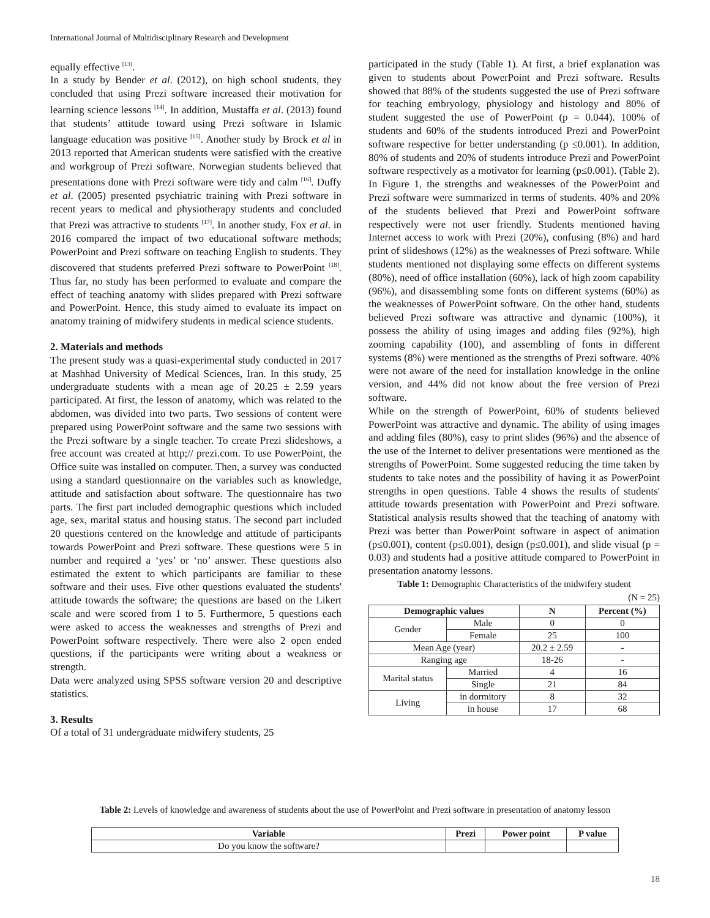International Journal of Multidisciplinary Research and Development
equally effective <sup>[13]</sup>.
In a study by Bender et al. (2012), on high school students, they concluded that using Prezi software increased their motivation for learning science lessons <sup>[14]</sup>. In addition, Mustaffa et al. (2013) found that students’ attitude toward using Prezi software in Islamic language education was positive <sup>[15]</sup>. Another study by Brock et al in 2013 reported that American students were satisfied with the creative and workgroup of Prezi software. Norwegian students believed that presentations done with Prezi software were tidy and calm <sup>[16]</sup>. Duffy et al. (2005) presented psychiatric training with Prezi software in recent years to medical and physiotherapy students and concluded that Prezi was attractive to students <sup>[17]</sup>. In another study, Fox et al. in 2016 compared the impact of two educational software methods; PowerPoint and Prezi software on teaching English to students. They discovered that students preferred Prezi software to PowerPoint <sup>[18]</sup>. Thus far, no study has been performed to evaluate and compare the effect of teaching anatomy with slides prepared with Prezi software and PowerPoint. Hence, this study aimed to evaluate its impact on anatomy training of midwifery students in medical science students.
2. Materials and methods
The present study was a quasi-experimental study conducted in 2017 at Mashhad University of Medical Sciences, Iran. In this study, 25 undergraduate students with a mean age of 20.25 ± 2.59 years participated. At first, the lesson of anatomy, which was related to the abdomen, was divided into two parts. Two sessions of content were prepared using PowerPoint software and the same two sessions with the Prezi software by a single teacher. To create Prezi slideshows, a free account was created at http;// prezi.com. To use PowerPoint, the Office suite was installed on computer. Then, a survey was conducted using a standard questionnaire on the variables such as knowledge, attitude and satisfaction about software. The questionnaire has two parts. The first part included demographic questions which included age, sex, marital status and housing status. The second part included 20 questions centered on the knowledge and attitude of participants towards PowerPoint and Prezi software. These questions were 5 in number and required a ‘yes’ or ‘no’ answer. These questions also estimated the extent to which participants are familiar to these software and their uses. Five other questions evaluated the students' attitude towards the software; the questions are based on the Likert scale and were scored from 1 to 5. Furthermore, 5 questions each were asked to access the weaknesses and strengths of Prezi and PowerPoint software respectively. There were also 2 open ended questions, if the participants were writing about a weakness or strength.
Data were analyzed using SPSS software version 20 and descriptive statistics.
3. Results
Of a total of 31 undergraduate midwifery students, 25
participated in the study (Table 1). At first, a brief explanation was given to students about PowerPoint and Prezi software. Results showed that 88% of the students suggested the use of Prezi software for teaching embryology, physiology and histology and 80% of student suggested the use of PowerPoint (p = 0.044). 100% of students and 60% of the students introduced Prezi and PowerPoint software respective for better understanding (p ≤0.001). In addition, 80% of students and 20% of students introduce Prezi and PowerPoint software respectively as a motivator for learning (p≤0.001). (Table 2).
In Figure 1, the strengths and weaknesses of the PowerPoint and Prezi software were summarized in terms of students. 40% and 20% of the students believed that Prezi and PowerPoint software respectively were not user friendly. Students mentioned having Internet access to work with Prezi (20%), confusing (8%) and hard print of slideshows (12%) as the weaknesses of Prezi software. While students mentioned not displaying some effects on different systems (80%), need of office installation (60%), lack of high zoom capability (96%), and disassembling some fonts on different systems (60%) as the weaknesses of PowerPoint software. On the other hand, students believed Prezi software was attractive and dynamic (100%), it possess the ability of using images and adding files (92%), high zooming capability (100), and assembling of fonts in different systems (8%) were mentioned as the strengths of Prezi software. 40% were not aware of the need for installation knowledge in the online version, and 44% did not know about the free version of Prezi software.
While on the strength of PowerPoint, 60% of students believed PowerPoint was attractive and dynamic. The ability of using images and adding files (80%), easy to print slides (96%) and the absence of the use of the Internet to deliver presentations were mentioned as the strengths of PowerPoint. Some suggested reducing the time taken by students to take notes and the possibility of having it as PowerPoint strengths in open questions. Table 4 shows the results of students' attitude towards presentation with PowerPoint and Prezi software. Statistical analysis results showed that the teaching of anatomy with Prezi was better than PowerPoint software in aspect of animation (p≤0.001), content (p≤0.001), design (p≤0.001), and slide visual (p = 0.03) and students had a positive attitude compared to PowerPoint in presentation anatomy lessons.
Table 1: Demographic Characteristics of the midwifery student
(N = 25)
| Demographic values | | N | Percent (%) |
| --- | --- | --- | --- |
| Gender | Male | 0 | 0 |
| | Female | 25 | 100 |
| Mean Age (year) | | 20.2 ± 2.59 | - |
| Ranging age | | 18-26 | - |
| Marital status | Married | 4 | 16 |
| | Single | 21 | 84 |
| Living | in dormitory | 8 | 32 |
| | in house | 17 | 68 |
Table 2: Levels of knowledge and awareness of students about the use of PowerPoint and Prezi software in presentation of anatomy lesson
| Variable | Prezi | Power point | P value |
| --- | --- | --- | --- |
| Do you know the software? | | | |
18